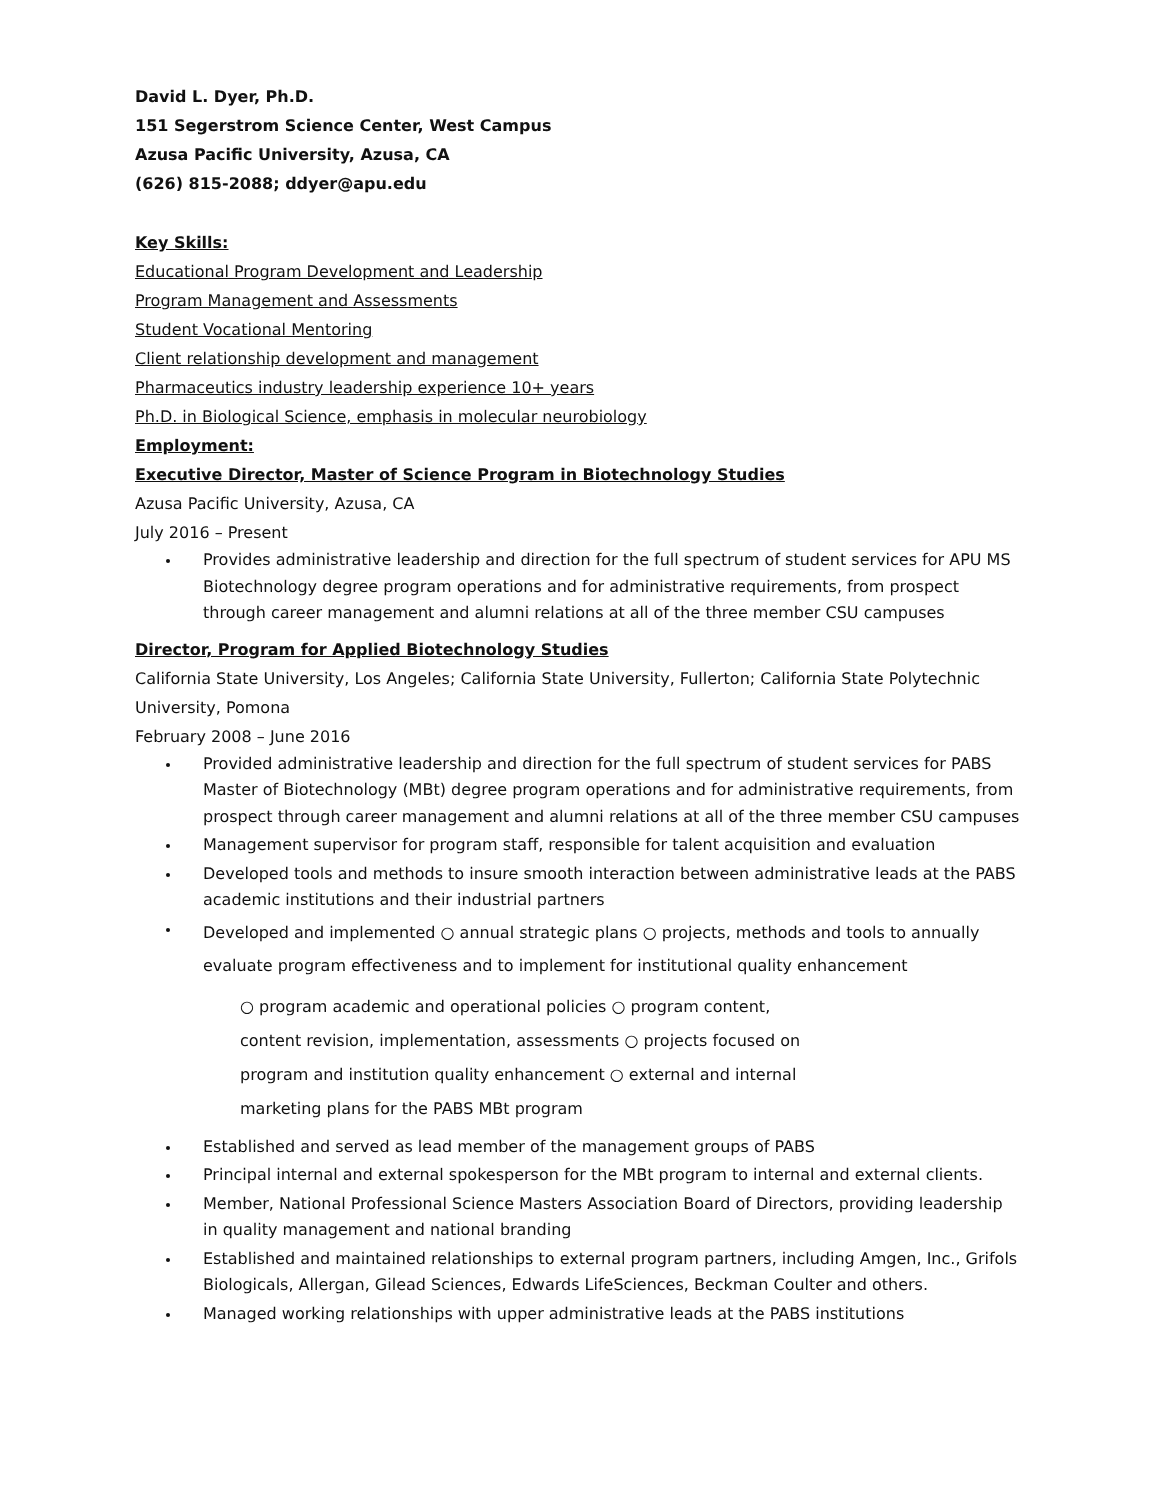David L. Dyer, Ph.D.
151 Segerstrom Science Center, West Campus
Azusa Pacific University, Azusa, CA
(626) 815-2088; ddyer@apu.edu
Key Skills:
Educational Program Development and Leadership
Program Management and Assessments
Student Vocational Mentoring
Client relationship development and management
Pharmaceutics industry leadership experience 10+ years
Ph.D. in Biological Science, emphasis in molecular neurobiology
Employment:
Executive Director, Master of Science Program in Biotechnology Studies
Azusa Pacific University, Azusa, CA
July 2016 – Present
Provides administrative leadership and direction for the full spectrum of student services for APU MS Biotechnology degree program operations and for administrative requirements, from prospect through career management and alumni relations at all of the three member CSU campuses
Director, Program for Applied Biotechnology Studies
California State University, Los Angeles; California State University, Fullerton; California State Polytechnic University, Pomona
February 2008 – June 2016
Provided administrative leadership and direction for the full spectrum of student services for PABS Master of Biotechnology (MBt) degree program operations and for administrative requirements, from prospect through career management and alumni relations at all of the three member CSU campuses
Management supervisor for program staff, responsible for talent acquisition and evaluation
Developed tools and methods to insure smooth interaction between administrative leads at the PABS academic institutions and their industrial partners
Developed and implemented ○ annual strategic plans ○ projects, methods and tools to annually evaluate program effectiveness and to implement for institutional quality enhancement
○ program academic and operational policies ○ program content,
content revision, implementation, assessments ○ projects focused on
program and institution quality enhancement ○ external and internal
marketing plans for the PABS MBt program
Established and served as lead member of the management groups of PABS
Principal internal and external spokesperson for the MBt program to internal and external clients.
Member, National Professional Science Masters Association Board of Directors, providing leadership in quality management and national branding
Established and maintained relationships to external program partners, including Amgen, Inc., Grifols Biologicals, Allergan, Gilead Sciences, Edwards LifeSciences, Beckman Coulter and others.
Managed working relationships with upper administrative leads at the PABS institutions